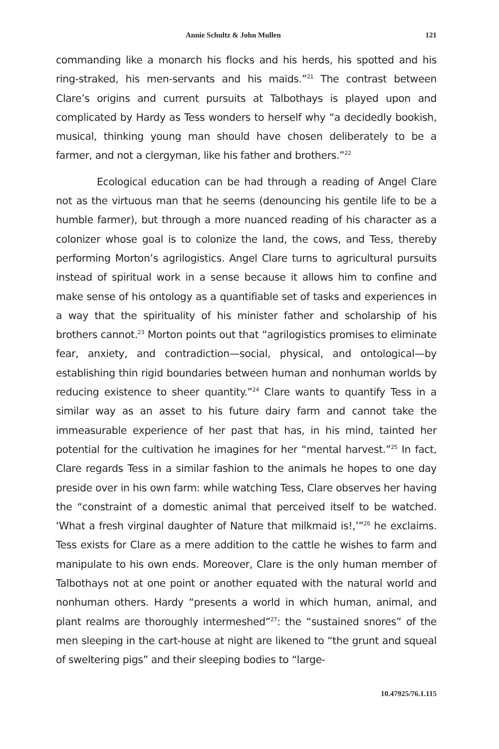Annie Schultz & John Mullen 121
commanding like a monarch his flocks and his herds, his spotted and his ring-straked, his men-servants and his maids.”<sup>21</sup> The contrast between Clare’s origins and current pursuits at Talbothays is played upon and complicated by Hardy as Tess wonders to herself why “a decidedly bookish, musical, thinking young man should have chosen deliberately to be a farmer, and not a clergyman, like his father and brothers.”<sup>22</sup>
Ecological education can be had through a reading of Angel Clare not as the virtuous man that he seems (denouncing his gentile life to be a humble farmer), but through a more nuanced reading of his character as a colonizer whose goal is to colonize the land, the cows, and Tess, thereby performing Morton’s agrilogistics. Angel Clare turns to agricultural pursuits instead of spiritual work in a sense because it allows him to confine and make sense of his ontology as a quantifiable set of tasks and experiences in a way that the spirituality of his minister father and scholarship of his brothers cannot.<sup>23</sup> Morton points out that “agrilogistics promises to eliminate fear, anxiety, and contradiction—social, physical, and ontological—by establishing thin rigid boundaries between human and nonhuman worlds by reducing existence to sheer quantity.”<sup>24</sup> Clare wants to quantify Tess in a similar way as an asset to his future dairy farm and cannot take the immeasurable experience of her past that has, in his mind, tainted her potential for the cultivation he imagines for her “mental harvest.”<sup>25</sup> In fact, Clare regards Tess in a similar fashion to the animals he hopes to one day preside over in his own farm: while watching Tess, Clare observes her having the “constraint of a domestic animal that perceived itself to be watched. ‘What a fresh virginal daughter of Nature that milkmaid is!,’”<sup>26</sup> he exclaims. Tess exists for Clare as a mere addition to the cattle he wishes to farm and manipulate to his own ends. Moreover, Clare is the only human member of Talbothays not at one point or another equated with the natural world and nonhuman others. Hardy “presents a world in which human, animal, and plant realms are thoroughly intermeshed”<sup>27</sup>: the “sustained snores” of the men sleeping in the cart-house at night are likened to “the grunt and squeal of sweltering pigs” and their sleeping bodies to “large-
10.47925/76.1.115